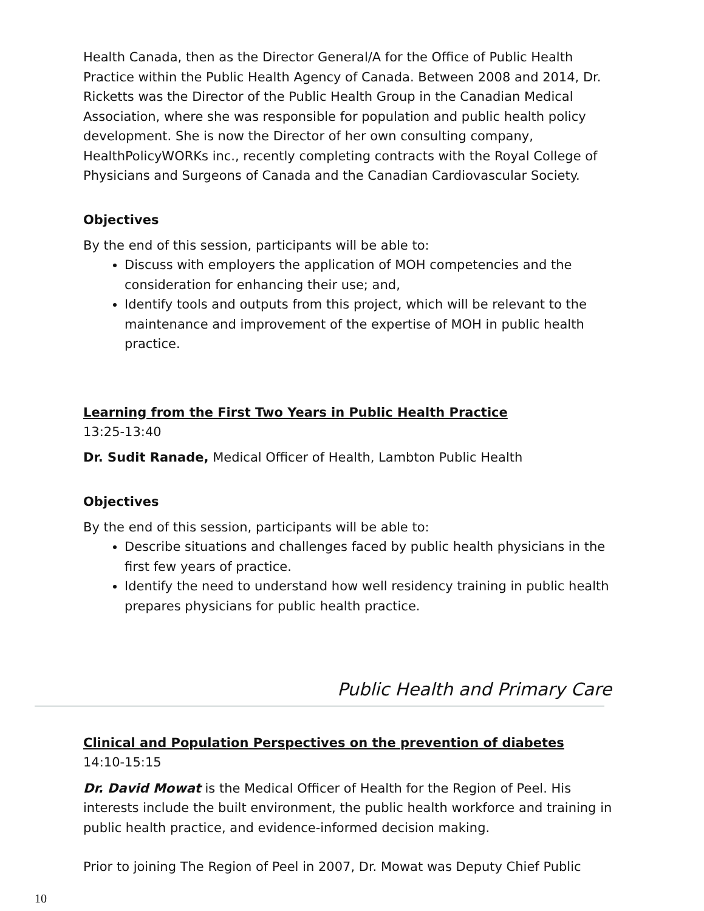Health Canada, then as the Director General/A for the Office of Public Health Practice within the Public Health Agency of Canada. Between 2008 and 2014, Dr. Ricketts was the Director of the Public Health Group in the Canadian Medical Association, where she was responsible for population and public health policy development. She is now the Director of her own consulting company, HealthPolicyWORKs inc., recently completing contracts with the Royal College of Physicians and Surgeons of Canada and the Canadian Cardiovascular Society.
Objectives
By the end of this session, participants will be able to:
Discuss with employers the application of MOH competencies and the consideration for enhancing their use; and,
Identify tools and outputs from this project, which will be relevant to the maintenance and improvement of the expertise of MOH in public health practice.
Learning from the First Two Years in Public Health Practice
13:25-13:40
Dr. Sudit Ranade, Medical Officer of Health, Lambton Public Health
Objectives
By the end of this session, participants will be able to:
Describe situations and challenges faced by public health physicians in the first few years of practice.
Identify the need to understand how well residency training in public health prepares physicians for public health practice.
Public Health and Primary Care
Clinical and Population Perspectives on the prevention of diabetes
14:10-15:15
Dr. David Mowat is the Medical Officer of Health for the Region of Peel. His interests include the built environment, the public health workforce and training in public health practice, and evidence-informed decision making.
Prior to joining The Region of Peel in 2007, Dr. Mowat was Deputy Chief Public
10